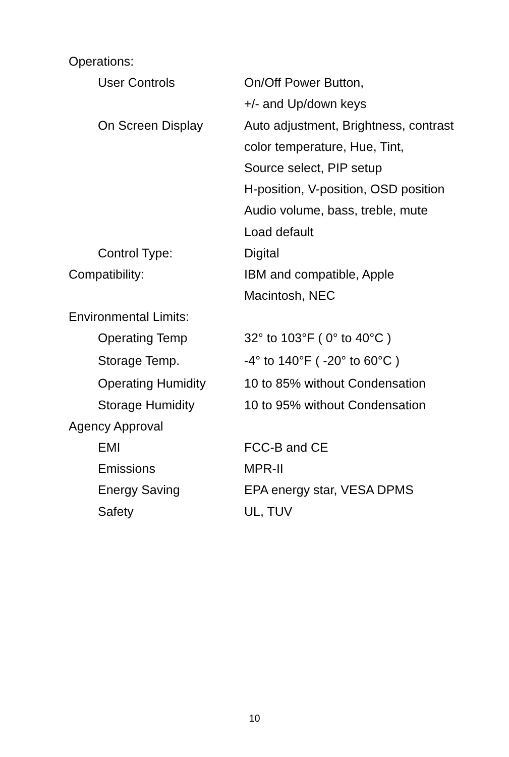| Operations: | | |
| | User Controls | On/Off Power Button, |
| | | +/- and Up/down keys |
| | On Screen Display | Auto adjustment, Brightness, contrast |
| | | color temperature, Hue, Tint, |
| | | Source select, PIP setup |
| | | H-position, V-position, OSD position |
| | | Audio volume, bass, treble, mute |
| | | Load default |
| | Control Type: | Digital |
| Compatibility: | | IBM and compatible, Apple |
| | | Macintosh, NEC |
| Environmental Limits: | | |
| | Operating Temp | 32° to 103°F ( 0° to 40°C ) |
| | Storage Temp. | -4° to 140°F ( -20° to 60°C ) |
| | Operating Humidity | 10 to 85% without Condensation |
| | Storage Humidity | 10 to 95% without Condensation |
| Agency Approval | | |
| | EMI | FCC-B and CE |
| | Emissions | MPR-II |
| | Energy Saving | EPA energy star, VESA DPMS |
| | Safety | UL, TUV |
10